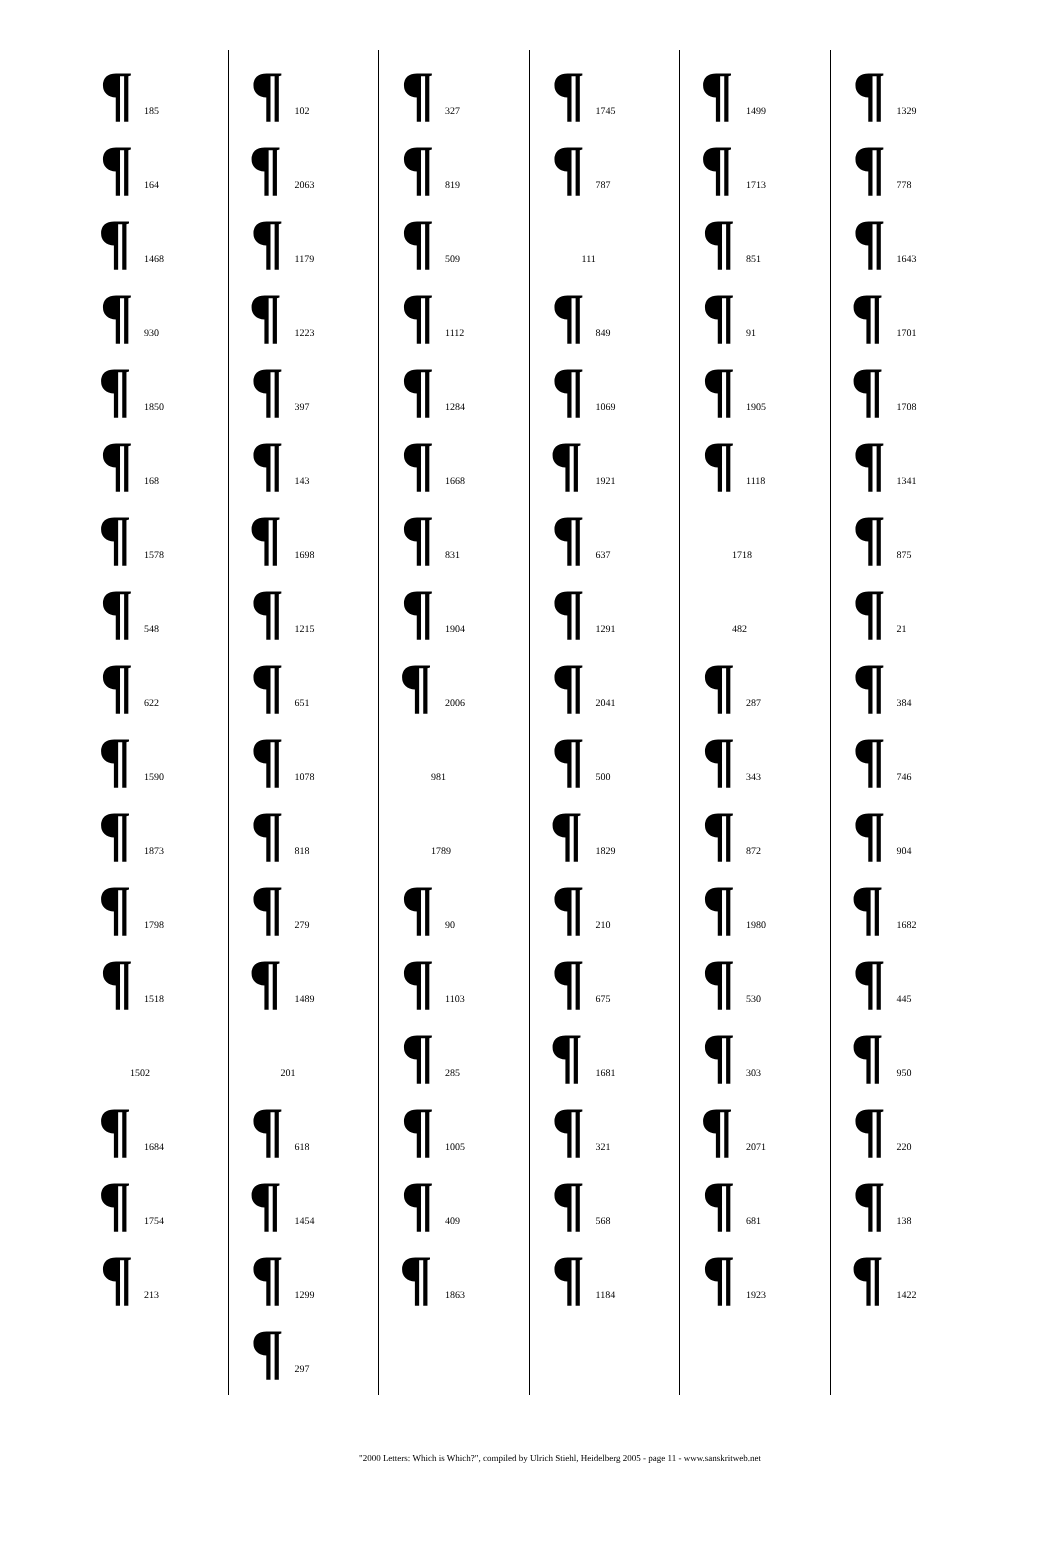¶ 185
¶ 164
¶ 1468
¶ 930
¶ 1850
¶ 168
¶ 1578
¶ 548
¶ 622
¶ 1590
¶ 1873
¶ 1798
¶ 1518
1502
¶ 1684
¶ 1754
¶ 213
¶ 102
¶ 2063
¶ 1179
¶ 1223
¶ 397
¶ 143
¶ 1698
¶ 1215
¶ 651
¶ 1078
¶ 818
¶ 279
¶ 1489
201
¶ 618
¶ 1454
¶ 1299
¶ 297
¶ 327
¶ 819
¶ 509
¶ 1112
¶ 1284
¶ 1668
¶ 831
¶ 1904
¶ 2006
981
1789
¶ 90
¶ 1103
¶ 285
¶ 1005
¶ 409
¶ 1863
¶ 1745
¶ 787
111
¶ 849
¶ 1069
¶ 1921
¶ 637
¶ 1291
¶ 2041
¶ 500
¶ 1829
¶ 210
¶ 675
¶ 1681
¶ 321
¶ 568
¶ 1184
¶ 1499
¶ 1713
¶ 851
¶ 91
¶ 1905
¶ 1118
1718
482
¶ 287
¶ 343
¶ 872
¶ 1980
¶ 530
¶ 303
¶ 2071
¶ 681
¶ 1923
¶ 1329
¶ 778
¶ 1643
¶ 1701
¶ 1708
¶ 1341
¶ 875
¶ 21
¶ 384
¶ 746
¶ 904
¶ 1682
¶ 445
¶ 950
¶ 220
¶ 138
¶ 1422
"2000 Letters: Which is Which?", compiled by Ulrich Stiehl, Heidelberg 2005 - page 11 - www.sanskritweb.net